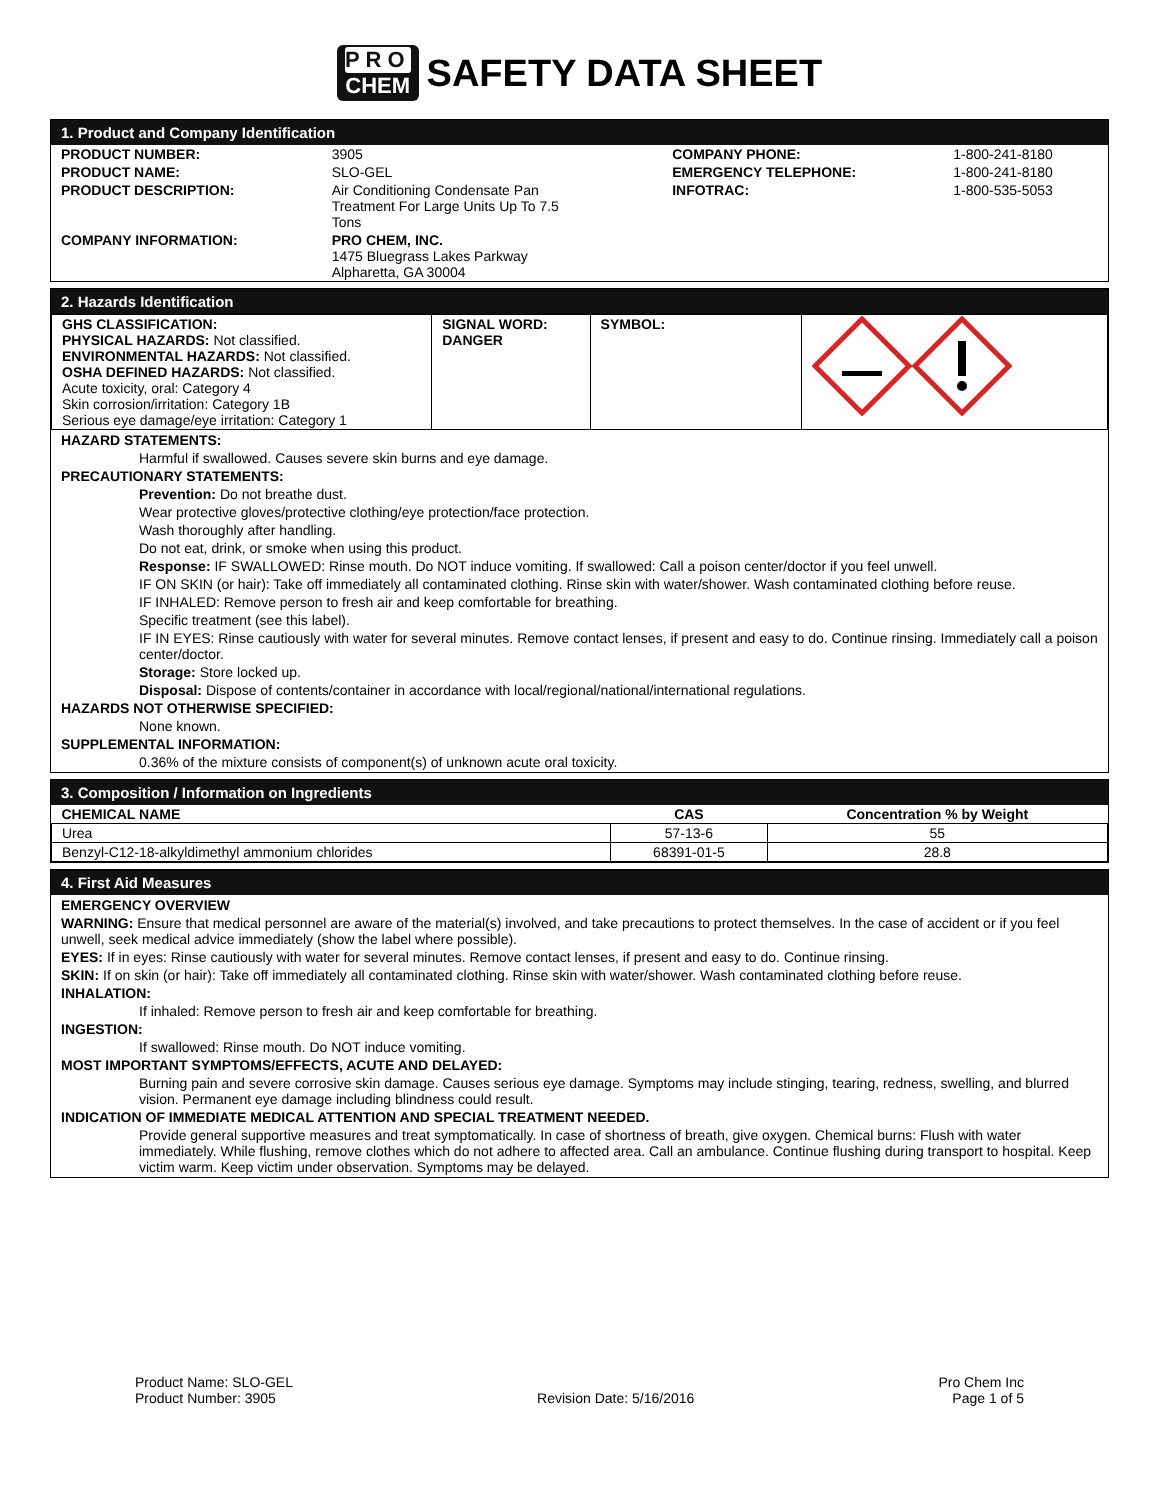PRO
CHEM
SAFETY DATA SHEET
1. Product and Company Identification
| PRODUCT NUMBER: | 3905 | COMPANY PHONE: | 1-800-241-8180 |
| PRODUCT NAME: | SLO-GEL | EMERGENCY TELEPHONE: | 1-800-241-8180 |
| PRODUCT DESCRIPTION: | Air Conditioning Condensate Pan Treatment For Large Units Up To 7.5 Tons | INFOTRAC: | 1-800-535-5053 |
| COMPANY INFORMATION: | PRO CHEM, INC. 1475 Bluegrass Lakes Parkway Alpharetta, GA 30004 | | |
2. Hazards Identification
| GHS CLASSIFICATION: PHYSICAL HAZARDS: Not classified. ENVIRONMENTAL HAZARDS: Not classified. OSHA DEFINED HAZARDS: Not classified. Acute toxicity, oral: Category 4 Skin corrosion/irritation: Category 1B Serious eye damage/eye irritation: Category 1 | SIGNAL WORD: DANGER | SYMBOL: | |
HAZARD STATEMENTS:
Harmful if swallowed. Causes severe skin burns and eye damage.
PRECAUTIONARY STATEMENTS:
Prevention: Do not breathe dust.
Wear protective gloves/protective clothing/eye protection/face protection.
Wash thoroughly after handling.
Do not eat, drink, or smoke when using this product.
Response: IF SWALLOWED: Rinse mouth. Do NOT induce vomiting. If swallowed: Call a poison center/doctor if you feel unwell.
IF ON SKIN (or hair): Take off immediately all contaminated clothing. Rinse skin with water/shower. Wash contaminated clothing before reuse.
IF INHALED: Remove person to fresh air and keep comfortable for breathing.
Specific treatment (see this label).
IF IN EYES: Rinse cautiously with water for several minutes. Remove contact lenses, if present and easy to do. Continue rinsing. Immediately call a poison center/doctor.
Storage: Store locked up.
Disposal: Dispose of contents/container in accordance with local/regional/national/international regulations.
HAZARDS NOT OTHERWISE SPECIFIED:
None known.
SUPPLEMENTAL INFORMATION:
0.36% of the mixture consists of component(s) of unknown acute oral toxicity.
3. Composition / Information on Ingredients
| CHEMICAL NAME | CAS | Concentration % by Weight |
| --- | --- | --- |
| Urea | 57-13-6 | 55 |
| Benzyl-C12-18-alkyldimethyl ammonium chlorides | 68391-01-5 | 28.8 |
4. First Aid Measures
EMERGENCY OVERVIEW
WARNING: Ensure that medical personnel are aware of the material(s) involved, and take precautions to protect themselves. In the case of accident or if you feel unwell, seek medical advice immediately (show the label where possible).
EYES: If in eyes: Rinse cautiously with water for several minutes. Remove contact lenses, if present and easy to do. Continue rinsing.
SKIN: If on skin (or hair): Take off immediately all contaminated clothing. Rinse skin with water/shower. Wash contaminated clothing before reuse.
INHALATION:
If inhaled: Remove person to fresh air and keep comfortable for breathing.
INGESTION:
If swallowed: Rinse mouth. Do NOT induce vomiting.
MOST IMPORTANT SYMPTOMS/EFFECTS, ACUTE AND DELAYED:
Burning pain and severe corrosive skin damage. Causes serious eye damage. Symptoms may include stinging, tearing, redness, swelling, and blurred vision. Permanent eye damage including blindness could result.
INDICATION OF IMMEDIATE MEDICAL ATTENTION AND SPECIAL TREATMENT NEEDED.
Provide general supportive measures and treat symptomatically. In case of shortness of breath, give oxygen. Chemical burns: Flush with water immediately. While flushing, remove clothes which do not adhere to affected area. Call an ambulance. Continue flushing during transport to hospital. Keep victim warm. Keep victim under observation. Symptoms may be delayed.
Product Name: SLO-GEL
Product Number: 3905
Revision Date: 5/16/2016 Pro Chem Inc
Page 1 of 5